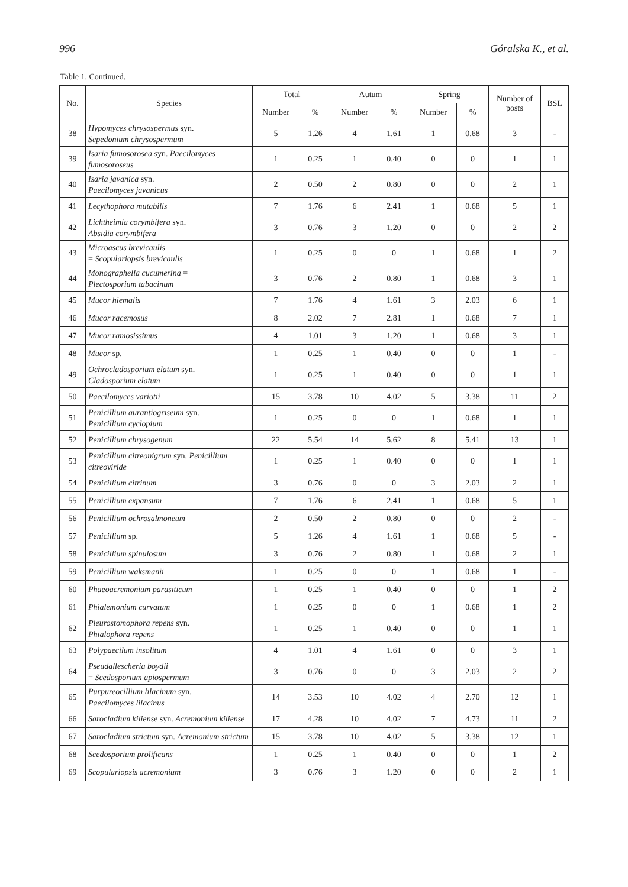996 Góralska K., et al.
Table 1. Continued.
| No. | Species | Total | | Autum | | Spring | | Number of posts | BSL |
| --- | --- | --- | --- | --- | --- | --- | --- | --- | --- |
| | | Number | % | Number | % | Number | % | | |
| 38 | Hypomyces chrysospermus syn. Sepedonium chrysospermum | 5 | 1.26 | 4 | 1.61 | 1 | 0.68 | 3 | - |
| 39 | Isaria fumosorosea syn. Paecilomyces fumosoroseus | 1 | 0.25 | 1 | 0.40 | 0 | 0 | 1 | 1 |
| 40 | Isaria javanica syn. Paecilomyces javanicus | 2 | 0.50 | 2 | 0.80 | 0 | 0 | 2 | 1 |
| 41 | Lecythophora mutabilis | 7 | 1.76 | 6 | 2.41 | 1 | 0.68 | 5 | 1 |
| 42 | Lichtheimia corymbifera syn. Absidia corymbifera | 3 | 0.76 | 3 | 1.20 | 0 | 0 | 2 | 2 |
| 43 | Microascus brevicaulis = Scopulariopsis brevicaulis | 1 | 0.25 | 0 | 0 | 1 | 0.68 | 1 | 2 |
| 44 | Monographella cucumerina = Plectosporium tabacinum | 3 | 0.76 | 2 | 0.80 | 1 | 0.68 | 3 | 1 |
| 45 | Mucor hiemalis | 7 | 1.76 | 4 | 1.61 | 3 | 2.03 | 6 | 1 |
| 46 | Mucor racemosus | 8 | 2.02 | 7 | 2.81 | 1 | 0.68 | 7 | 1 |
| 47 | Mucor ramosissimus | 4 | 1.01 | 3 | 1.20 | 1 | 0.68 | 3 | 1 |
| 48 | Mucor sp. | 1 | 0.25 | 1 | 0.40 | 0 | 0 | 1 | - |
| 49 | Ochrocladosporium elatum syn. Cladosporium elatum | 1 | 0.25 | 1 | 0.40 | 0 | 0 | 1 | 1 |
| 50 | Paecilomyces variotii | 15 | 3.78 | 10 | 4.02 | 5 | 3.38 | 11 | 2 |
| 51 | Penicillium aurantiogriseum syn. Penicillium cyclopium | 1 | 0.25 | 0 | 0 | 1 | 0.68 | 1 | 1 |
| 52 | Penicillium chrysogenum | 22 | 5.54 | 14 | 5.62 | 8 | 5.41 | 13 | 1 |
| 53 | Penicillium citreonigrum syn. Penicillium citreoviride | 1 | 0.25 | 1 | 0.40 | 0 | 0 | 1 | 1 |
| 54 | Penicillium citrinum | 3 | 0.76 | 0 | 0 | 3 | 2.03 | 2 | 1 |
| 55 | Penicillium expansum | 7 | 1.76 | 6 | 2.41 | 1 | 0.68 | 5 | 1 |
| 56 | Penicillium ochrosalmoneum | 2 | 0.50 | 2 | 0.80 | 0 | 0 | 2 | - |
| 57 | Penicillium sp. | 5 | 1.26 | 4 | 1.61 | 1 | 0.68 | 5 | - |
| 58 | Penicillium spinulosum | 3 | 0.76 | 2 | 0.80 | 1 | 0.68 | 2 | 1 |
| 59 | Penicillium waksmanii | 1 | 0.25 | 0 | 0 | 1 | 0.68 | 1 | - |
| 60 | Phaeoacremonium parasiticum | 1 | 0.25 | 1 | 0.40 | 0 | 0 | 1 | 2 |
| 61 | Phialemonium curvatum | 1 | 0.25 | 0 | 0 | 1 | 0.68 | 1 | 2 |
| 62 | Pleurostomophora repens syn. Phialophora repens | 1 | 0.25 | 1 | 0.40 | 0 | 0 | 1 | 1 |
| 63 | Polypaecilum insolitum | 4 | 1.01 | 4 | 1.61 | 0 | 0 | 3 | 1 |
| 64 | Pseudallescheria boydii = Scedosporium apiospermum | 3 | 0.76 | 0 | 0 | 3 | 2.03 | 2 | 2 |
| 65 | Purpureocillium lilacinum syn. Paecilomyces lilacinus | 14 | 3.53 | 10 | 4.02 | 4 | 2.70 | 12 | 1 |
| 66 | Sarocladium kiliense syn. Acremonium kiliense | 17 | 4.28 | 10 | 4.02 | 7 | 4.73 | 11 | 2 |
| 67 | Sarocladium strictum syn. Acremonium strictum | 15 | 3.78 | 10 | 4.02 | 5 | 3.38 | 12 | 1 |
| 68 | Scedosporium prolificans | 1 | 0.25 | 1 | 0.40 | 0 | 0 | 1 | 2 |
| 69 | Scopulariopsis acremonium | 3 | 0.76 | 3 | 1.20 | 0 | 0 | 2 | 1 |